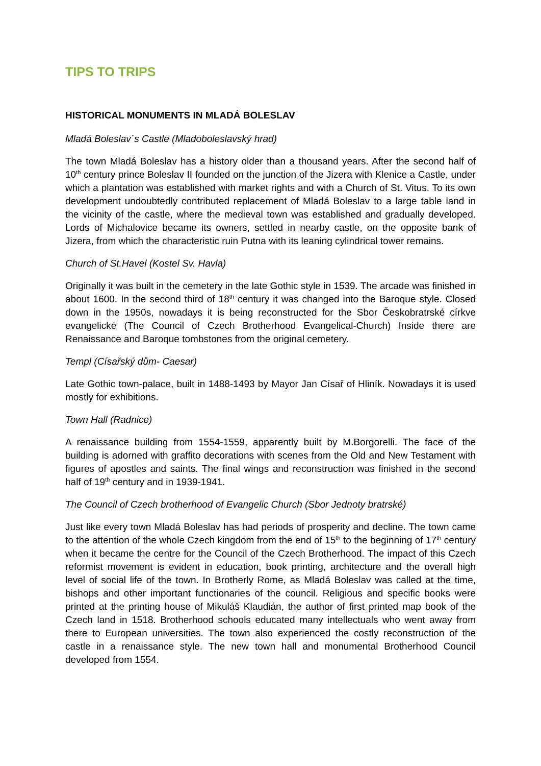TIPS TO TRIPS
HISTORICAL MONUMENTS IN MLADÁ BOLESLAV
Mladá Boleslav´s Castle (Mladoboleslavský hrad)
The town Mladá Boleslav has a history older than a thousand years. After the second half of 10<sup>th</sup> century prince Boleslav II founded on the junction of the Jizera with Klenice a Castle, under which a plantation was established with market rights and with a Church of St. Vitus. To its own development undoubtedly contributed replacement of Mladá Boleslav to a large table land in the vicinity of the castle, where the medieval town was established and gradually developed. Lords of Michalovice became its owners, settled in nearby castle, on the opposite bank of Jizera, from which the characteristic ruin Putna with its leaning cylindrical tower remains.
Church of St.Havel (Kostel Sv. Havla)
Originally it was built in the cemetery in the late Gothic style in 1539. The arcade was finished in about 1600. In the second third of 18<sup>th</sup> century it was changed into the Baroque style. Closed down in the 1950s, nowadays it is being reconstructed for the Sbor Českobratrské církve evangelické (The Council of Czech Brotherhood Evangelical-Church) Inside there are Renaissance and Baroque tombstones from the original cemetery.
Templ (Císařský dům- Caesar)
Late Gothic town-palace, built in 1488-1493 by Mayor Jan Císař of Hliník. Nowadays it is used mostly for exhibitions.
Town Hall (Radnice)
A renaissance building from 1554-1559, apparently built by M.Borgorelli. The face of the building is adorned with graffito decorations with scenes from the Old and New Testament with figures of apostles and saints. The final wings and reconstruction was finished in the second half of 19<sup>th</sup> century and in 1939-1941.
The Council of Czech brotherhood of Evangelic Church (Sbor Jednoty bratrské)
Just like every town Mladá Boleslav has had periods of prosperity and decline. The town came to the attention of the whole Czech kingdom from the end of 15<sup>th</sup> to the beginning of 17<sup>th</sup> century when it became the centre for the Council of the Czech Brotherhood. The impact of this Czech reformist movement is evident in education, book printing, architecture and the overall high level of social life of the town. In Brotherly Rome, as Mladá Boleslav was called at the time, bishops and other important functionaries of the council. Religious and specific books were printed at the printing house of Mikuláš Klaudián, the author of first printed map book of the Czech land in 1518. Brotherhood schools educated many intellectuals who went away from there to European universities. The town also experienced the costly reconstruction of the castle in a renaissance style. The new town hall and monumental Brotherhood Council developed from 1554.